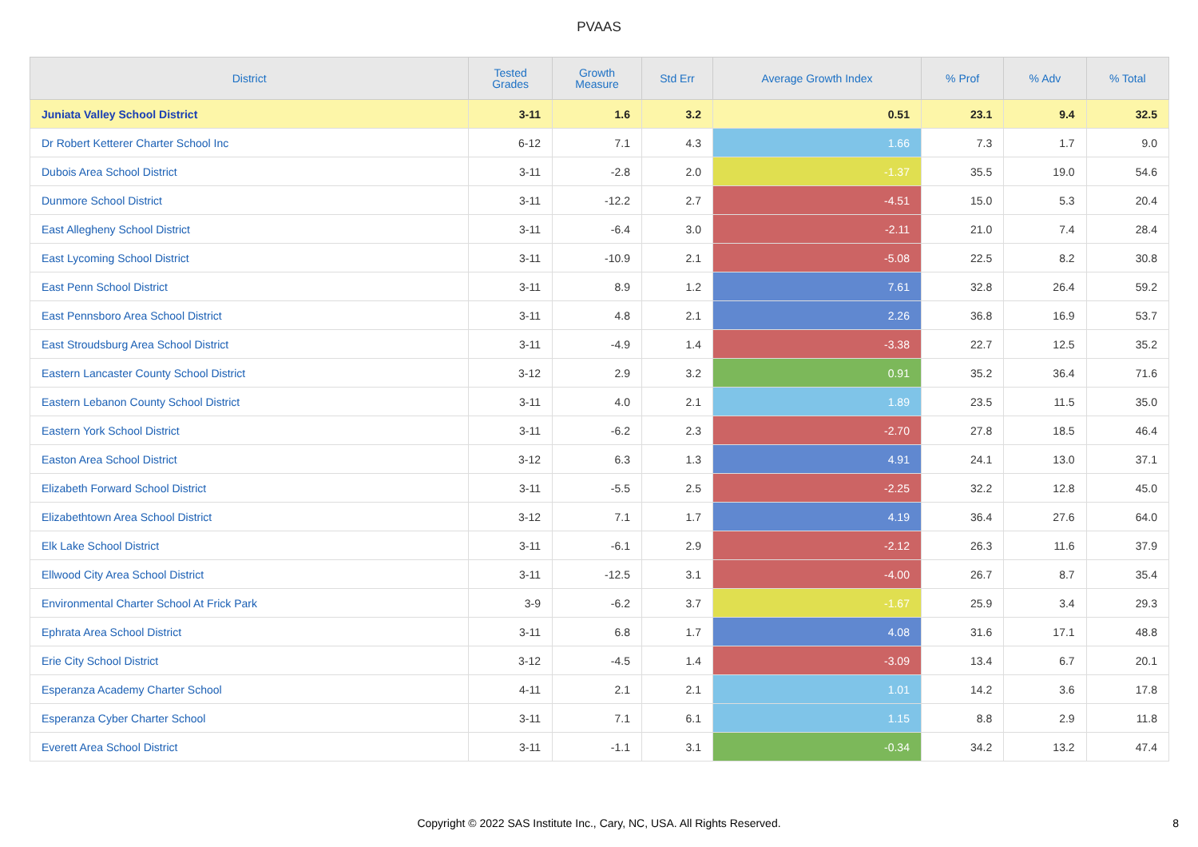PVAAS
| District | Tested Grades | Growth Measure | Std Err | Average Growth Index | % Prof | % Adv | % Total |
| --- | --- | --- | --- | --- | --- | --- | --- |
| Juniata Valley School District | 3-11 | 1.6 | 3.2 | 0.51 | 23.1 | 9.4 | 32.5 |
| Dr Robert Ketterer Charter School Inc | 6-12 | 7.1 | 4.3 | 1.66 | 7.3 | 1.7 | 9.0 |
| Dubois Area School District | 3-11 | -2.8 | 2.0 | -1.37 | 35.5 | 19.0 | 54.6 |
| Dunmore School District | 3-11 | -12.2 | 2.7 | -4.51 | 15.0 | 5.3 | 20.4 |
| East Allegheny School District | 3-11 | -6.4 | 3.0 | -2.11 | 21.0 | 7.4 | 28.4 |
| East Lycoming School District | 3-11 | -10.9 | 2.1 | -5.08 | 22.5 | 8.2 | 30.8 |
| East Penn School District | 3-11 | 8.9 | 1.2 | 7.61 | 32.8 | 26.4 | 59.2 |
| East Pennsboro Area School District | 3-11 | 4.8 | 2.1 | 2.26 | 36.8 | 16.9 | 53.7 |
| East Stroudsburg Area School District | 3-11 | -4.9 | 1.4 | -3.38 | 22.7 | 12.5 | 35.2 |
| Eastern Lancaster County School District | 3-12 | 2.9 | 3.2 | 0.91 | 35.2 | 36.4 | 71.6 |
| Eastern Lebanon County School District | 3-11 | 4.0 | 2.1 | 1.89 | 23.5 | 11.5 | 35.0 |
| Eastern York School District | 3-11 | -6.2 | 2.3 | -2.70 | 27.8 | 18.5 | 46.4 |
| Easton Area School District | 3-12 | 6.3 | 1.3 | 4.91 | 24.1 | 13.0 | 37.1 |
| Elizabeth Forward School District | 3-11 | -5.5 | 2.5 | -2.25 | 32.2 | 12.8 | 45.0 |
| Elizabethtown Area School District | 3-12 | 7.1 | 1.7 | 4.19 | 36.4 | 27.6 | 64.0 |
| Elk Lake School District | 3-11 | -6.1 | 2.9 | -2.12 | 26.3 | 11.6 | 37.9 |
| Ellwood City Area School District | 3-11 | -12.5 | 3.1 | -4.00 | 26.7 | 8.7 | 35.4 |
| Environmental Charter School At Frick Park | 3-9 | -6.2 | 3.7 | -1.67 | 25.9 | 3.4 | 29.3 |
| Ephrata Area School District | 3-11 | 6.8 | 1.7 | 4.08 | 31.6 | 17.1 | 48.8 |
| Erie City School District | 3-12 | -4.5 | 1.4 | -3.09 | 13.4 | 6.7 | 20.1 |
| Esperanza Academy Charter School | 4-11 | 2.1 | 2.1 | 1.01 | 14.2 | 3.6 | 17.8 |
| Esperanza Cyber Charter School | 3-11 | 7.1 | 6.1 | 1.15 | 8.8 | 2.9 | 11.8 |
| Everett Area School District | 3-11 | -1.1 | 3.1 | -0.34 | 34.2 | 13.2 | 47.4 |
Copyright © 2022 SAS Institute Inc., Cary, NC, USA. All Rights Reserved.
8